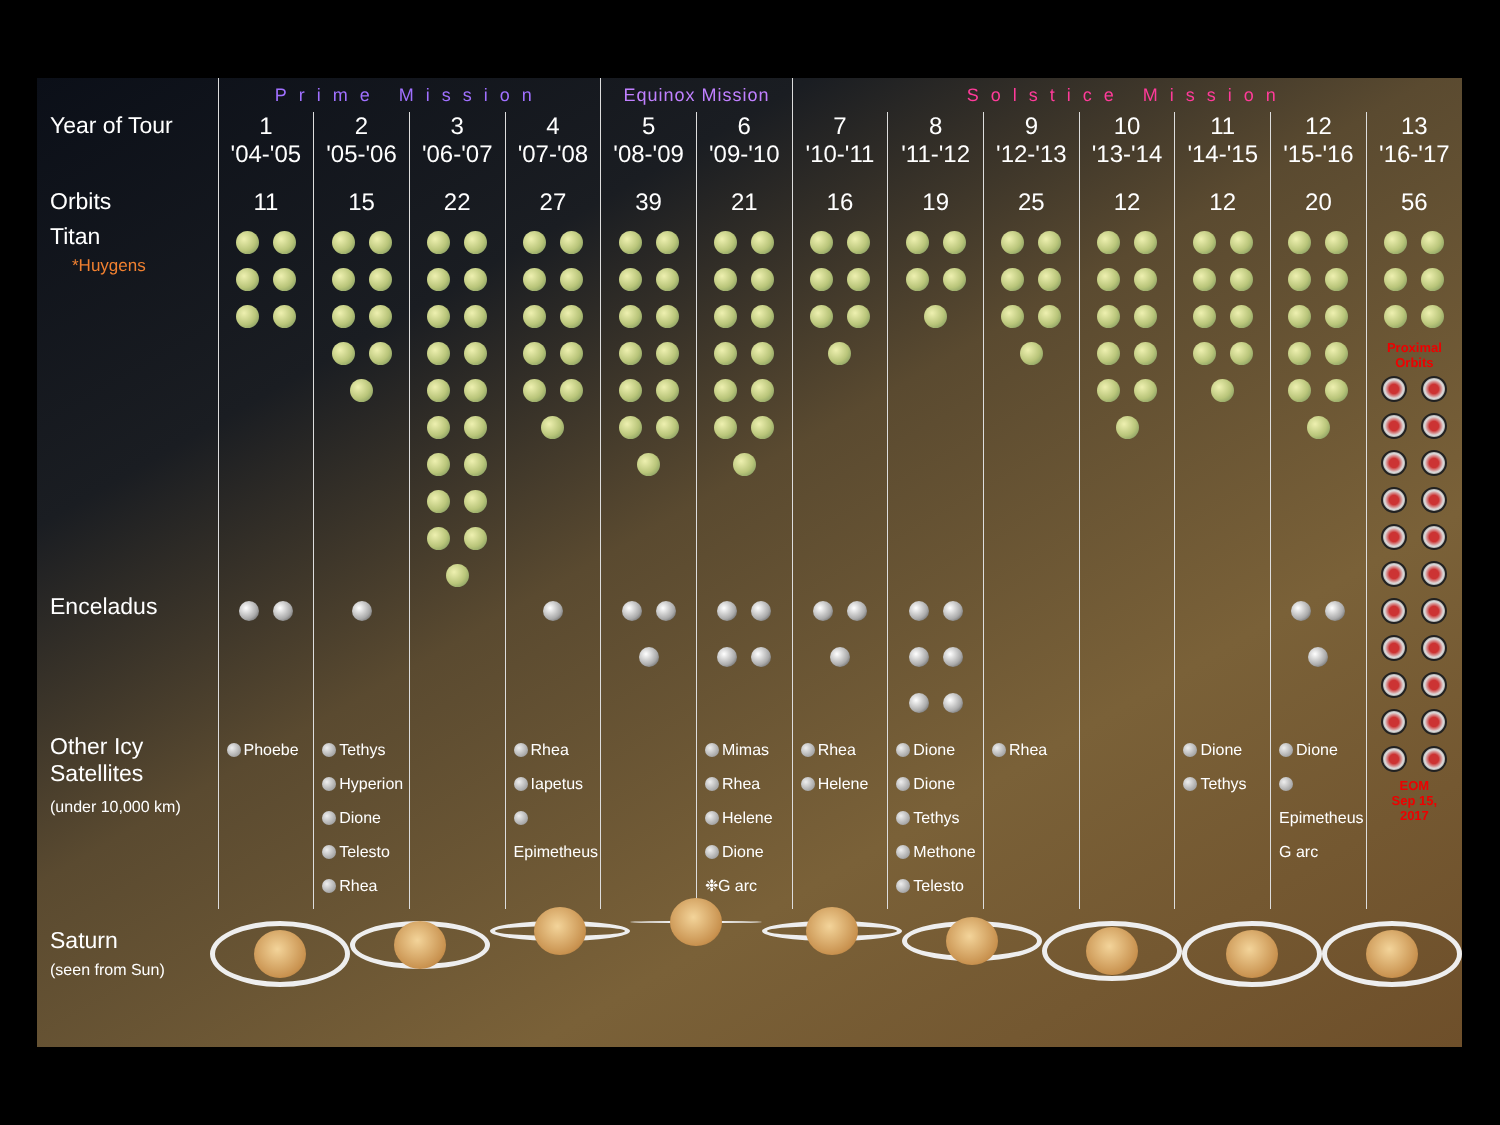| | Prime Mission | | | | Equinox Mission | | Solstice Mission | | | | | | |
| --- | --- | --- | --- | --- | --- | --- | --- | --- | --- | --- | --- | --- | --- |
| Year of Tour | 1 '04-'05 | 2 '05-'06 | 3 '06-'07 | 4 '07-'08 | 5 '08-'09 | 6 '09-'10 | 7 '10-'11 | 8 '11-'12 | 9 '12-'13 | 10 '13-'14 | 11 '14-'15 | 12 '15-'16 | 13 '16-'17 |
| Orbits | 11 | 15 | 22 | 27 | 39 | 21 | 16 | 19 | 25 | 12 | 12 | 20 | 56 |
| Titan *Huygens | | | | | | | | | | | | | Proximal Orbits EOM Sep 15, 2017 |
| Enceladus | | | | | | | | | | | | | |
| Other Icy Satellites (under 10,000 km) | Phoebe | Tethys Hyperion Dione Telesto Rhea | | Rhea Iapetus Epimetheus | | Mimas Rhea Helene Dione ❉G arc | Rhea Helene | Dione Dione Tethys Methone Telesto | Rhea | | Dione Tethys | Dione Epimetheus G arc | |
Saturn
(seen from Sun)